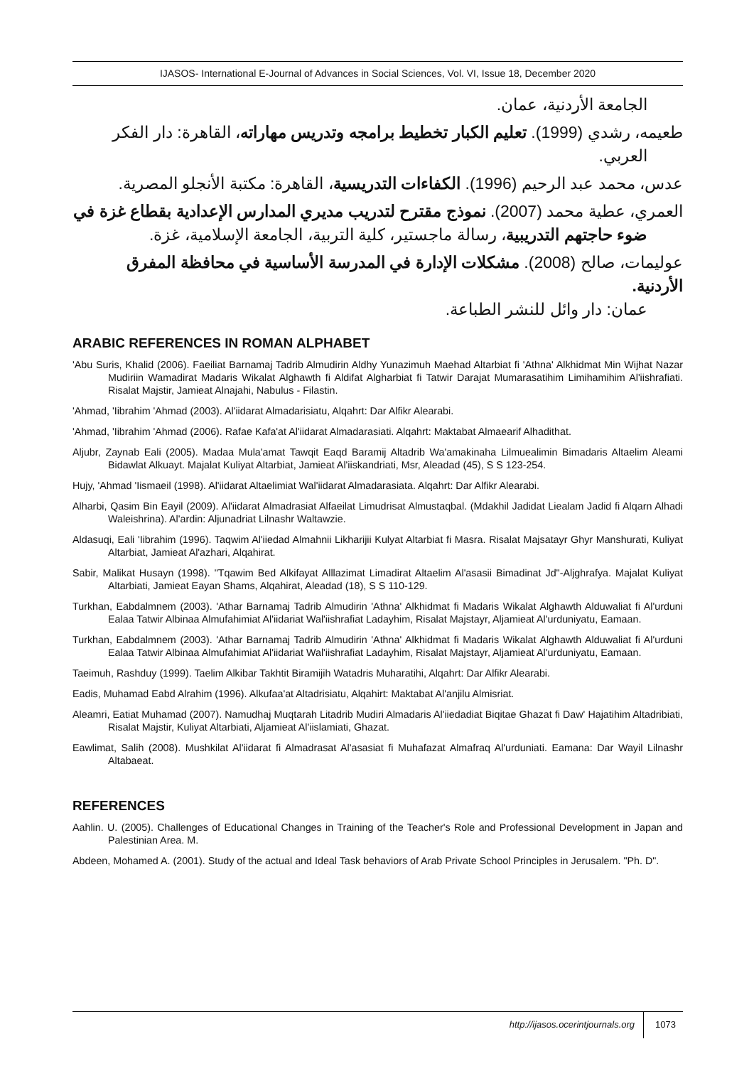IJASOS- International E-Journal of Advances in Social Sciences, Vol. VI, Issue 18, December 2020
الجامعة الأردنية، عمان.
طعيمه، رشدي (1999). تعليم الكبار تخطيط برامجه وتدريس مهاراته، القاهرة: دار الفكر
العربي.
عدس، محمد عبد الرحيم (1996). الكفاءات التدريسية، القاهرة: مكتبة الأنجلو المصرية.
العمري، عطية محمد (2007). نموذج مقترح لتدريب مديري المدارس الإعدادية بقطاع غزة في
ضوء حاجتهم التدريبية، رسالة ماجستير، كلية التربية، الجامعة الإسلامية، غزة.
عوليمات، صالح (2008). مشكلات الإدارة في المدرسة الأساسية في محافظة المفرق الأردنية.
عمان: دار وائل للنشر الطباعة.
ARABIC REFERENCES IN ROMAN ALPHABET
'Abu Suris, Khalid (2006). Faeiliat Barnamaj Tadrib Almudirin Aldhy Yunazimuh Maehad Altarbiat fi 'Athna' Alkhidmat Min Wijhat Nazar Mudiriin Wamadirat Madaris Wikalat Alghawth fi Aldifat Algharbiat fi Tatwir Darajat Mumarasatihim Limihamihim Al'iishrafiati. Risalat Majstir, Jamieat Alnajahi, Nabulus - Filastin.
'Ahmad, 'Iibrahim 'Ahmad (2003). Al'iidarat Almadarisiatu, Alqahrt: Dar Alfikr Alearabi.
'Ahmad, 'Iibrahim 'Ahmad (2006). Rafae Kafa'at Al'iidarat Almadarasiati. Alqahrt: Maktabat Almaearif Alhadithat.
Aljubr, Zaynab Eali (2005). Madaa Mula'amat Tawqit Eaqd Baramij Altadrib Wa'amakinaha Lilmuealimin Bimadaris Altaelim Aleami Bidawlat Alkuayt. Majalat Kuliyat Altarbiat, Jamieat Al'iiskandriati, Msr, Aleadad (45), S S 123-254.
Hujy, 'Ahmad 'Iismaeil (1998). Al'iidarat Altaelimiat Wal'iidarat Almadarasiata. Alqahrt: Dar Alfikr Alearabi.
Alharbi, Qasim Bin Eayil (2009). Al'iidarat Almadrasiat Alfaeilat Limudrisat Almustaqbal. (Mdakhil Jadidat Liealam Jadid fi Alqarn Alhadi Waleishrina). Al'ardin: Aljunadriat Lilnashr Waltawzie.
Aldasuqi, Eali 'Iibrahim (1996). Taqwim Al'iiedad Almahnii Likharijii Kulyat Altarbiat fi Masra. Risalat Majsatayr Ghyr Manshurati, Kuliyat Altarbiat, Jamieat Al'azhari, Alqahirat.
Sabir, Malikat Husayn (1998). "Tqawim Bed Alkifayat Alllazimat Limadirat Altaelim Al'asasii Bimadinat Jd"-Aljghrafya. Majalat Kuliyat Altarbiati, Jamieat Eayan Shams, Alqahirat, Aleadad (18), S S 110-129.
Turkhan, Eabdalmnem (2003). 'Athar Barnamaj Tadrib Almudirin 'Athna' Alkhidmat fi Madaris Wikalat Alghawth Alduwaliat fi Al'urduni Ealaa Tatwir Albinaa Almufahimiat Al'iidariat Wal'iishrafiat Ladayhim, Risalat Majstayr, Aljamieat Al'urduniyatu, Eamaan.
Turkhan, Eabdalmnem (2003). 'Athar Barnamaj Tadrib Almudirin 'Athna' Alkhidmat fi Madaris Wikalat Alghawth Alduwaliat fi Al'urduni Ealaa Tatwir Albinaa Almufahimiat Al'iidariat Wal'iishrafiat Ladayhim, Risalat Majstayr, Aljamieat Al'urduniyatu, Eamaan.
Taeimuh, Rashduy (1999). Taelim Alkibar Takhtit Biramijih Watadris Muharatihi, Alqahrt: Dar Alfikr Alearabi.
Eadis, Muhamad Eabd Alrahim (1996). Alkufaa'at Altadrisiatu, Alqahirt: Maktabat Al'anjilu Almisriat.
Aleamri, Eatiat Muhamad (2007). Namudhaj Muqtarah Litadrib Mudiri Almadaris Al'iiedadiat Biqitae Ghazat fi Daw' Hajatihim Altadribiati, Risalat Majstir, Kuliyat Altarbiati, Aljamieat Al'iislamiati, Ghazat.
Eawlimat, Salih (2008). Mushkilat Al'iidarat fi Almadrasat Al'asasiat fi Muhafazat Almafraq Al'urduniati. Eamana: Dar Wayil Lilnashr Altabaeat.
REFERENCES
Aahlin. U. (2005). Challenges of Educational Changes in Training of the Teacher's Role and Professional Development in Japan and Palestinian Area. M.
Abdeen, Mohamed A. (2001). Study of the actual and Ideal Task behaviors of Arab Private School Principles in Jerusalem. "Ph. D".
http://ijasos.ocerintjournals.org 1073